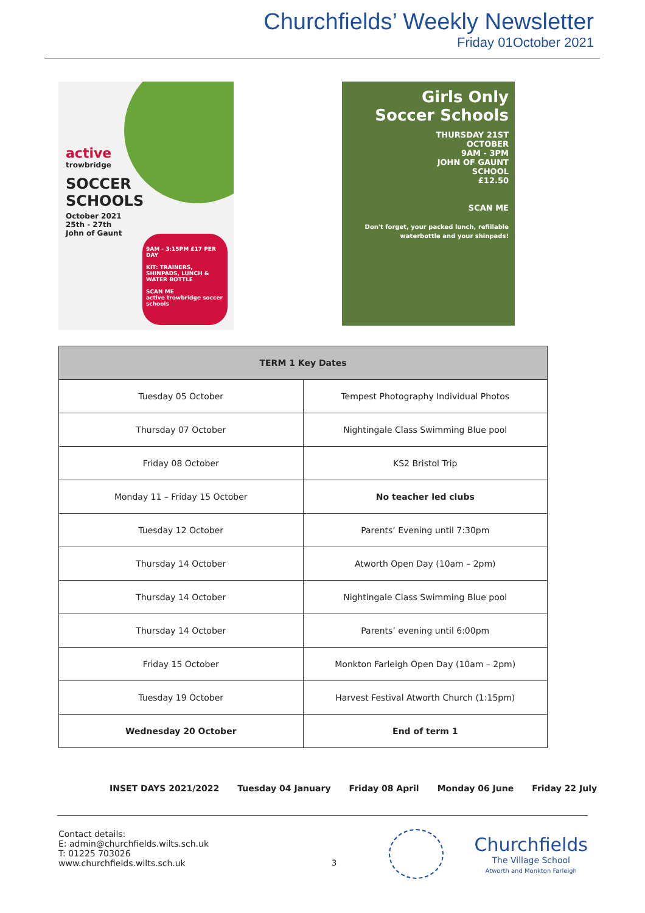Churchfields’ Weekly Newsletter
Friday 01October 2021
active
trowbridge
SOCCER
SCHOOLS
October 2021
25th - 27th
John of Gaunt
9AM - 3:15PM £17 PER DAY
KIT: TRAINERS, SHINPADS, LUNCH & WATER BOTTLE
SCAN ME
active trowbridge soccer schools
Girls Only
Soccer Schools
THURSDAY 21ST
OCTOBER
9AM - 3PM
JOHN OF GAUNT
SCHOOL
£12.50
SCAN ME
Don't forget, your packed lunch, refillable waterbottle and your shinpads!
| TERM 1 Key Dates | |
| --- | --- |
| Tuesday 05 October | Tempest Photography Individual Photos |
| Thursday 07 October | Nightingale Class Swimming Blue pool |
| Friday 08 October | KS2 Bristol Trip |
| Monday 11 – Friday 15 October | No teacher led clubs |
| Tuesday 12 October | Parents’ Evening until 7:30pm |
| Thursday 14 October | Atworth Open Day (10am – 2pm) |
| Thursday 14 October | Nightingale Class Swimming Blue pool |
| Thursday 14 October | Parents’ evening until 6:00pm |
| Friday 15 October | Monkton Farleigh Open Day (10am – 2pm) |
| Tuesday 19 October | Harvest Festival Atworth Church (1:15pm) |
| Wednesday 20 October | End of term 1 |
INSET DAYS 2021/2022 Tuesday 04 January Friday 08 April Monday 06 June Friday 22 July
Contact details:
E: admin@churchfields.wilts.sch.uk
T: 01225 703026
www.churchfields.wilts.sch.uk
Churchfields
The Village School
Atworth and Monkton Farleigh
3